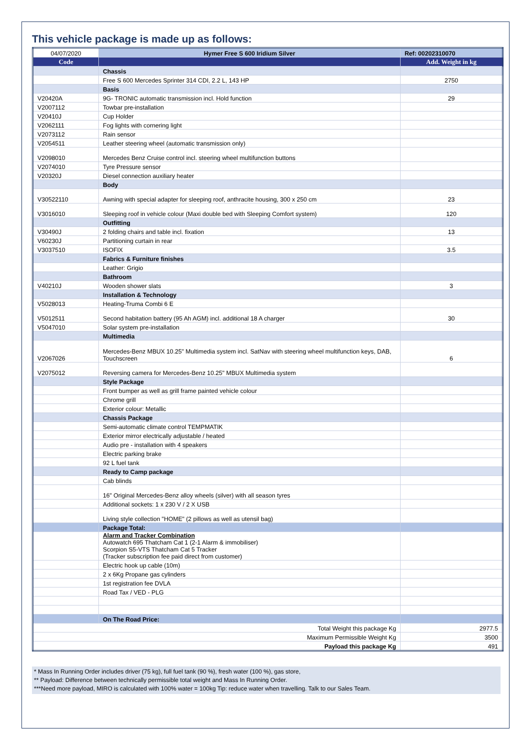This vehicle package is made up as follows:
| 04/07/2020 | Hymer Free S 600 Iridium Silver | Ref: 00202310070 |
| Code | | Add. Weight in kg |
| | Chassis | |
| | Free S 600 Mercedes Sprinter 314 CDI, 2.2 L, 143 HP | 2750 |
| | Basis | |
| V20420A | 9G- TRONIC automatic transmission incl. Hold function | 29 |
| V2007112 | Towbar pre-installation | |
| V20410J | Cup Holder | |
| V2062111 | Fog lights with cornering light | |
| V2073112 | Rain sensor | |
| V2054511 | Leather steering wheel (automatic transmission only) | |
| V2098010 | Mercedes Benz Cruise control incl. steering wheel multifunction buttons | |
| V2074010 | Tyre Pressure sensor | |
| V20320J | Diesel connection auxiliary heater | |
| | Body | |
| V30522110 | Awning with special adapter for sleeping roof, anthracite housing, 300 x 250 cm | 23 |
| V3016010 | Sleeping roof in vehicle colour (Maxi double bed with Sleeping Comfort system) | 120 |
| | Outfitting | |
| V30490J | 2 folding chairs and table incl. fixation | 13 |
| V60230J | Partitioning curtain in rear | |
| V3037510 | ISOFIX | 3.5 |
| | Fabrics & Furniture finishes | |
| | Leather: Grigio | |
| | Bathroom | |
| V40210J | Wooden shower slats | 3 |
| | Installation & Technology | |
| V5028013 | Heating-Truma Combi 6 E | |
| V5012511 | Second habitation battery (95 Ah AGM) incl. additional 18 A charger | 30 |
| V5047010 | Solar system pre-installation | |
| | Multimedia | |
| V2067026 | Mercedes-Benz MBUX 10.25" Multimedia system incl. SatNav with steering wheel multifunction keys, DAB, Touchscreen | 6 |
| V2075012 | Reversing camera for Mercedes-Benz 10.25" MBUX Multimedia system | |
| | Style Package | |
| | Front bumper as well as grill frame painted vehicle colour | |
| | Chrome grill | |
| | Exterior colour: Metallic | |
| | Chassis Package | |
| | Semi-automatic climate control TEMPMATIK | |
| | Exterior mirror electrically adjustable / heated | |
| | Audio pre - installation with 4 speakers | |
| | Electric parking brake | |
| | 92 L fuel tank | |
| | Ready to Camp package | |
| | Cab blinds | |
| | 16" Original Mercedes-Benz alloy wheels (silver) with all season tyres | |
| | Additional sockets: 1 x 230 V / 2 X USB | |
| | Living style collection "HOME" (2 pillows as well as utensil bag) | |
| | Package Total: | |
| | Alarm and Tracker Combination Autowatch 695 Thatcham Cat 1 (2-1 Alarm & immobiliser) Scorpion S5-VTS Thatcham Cat 5 Tracker (Tracker subscription fee paid direct from customer) | |
| | Electric hook up cable (10m) | |
| | 2 x 6Kg Propane gas cylinders | |
| | 1st registration fee DVLA | |
| | Road Tax / VED - PLG | |
| | On The Road Price: | |
| Total Weight this package Kg | | 2977.5 |
| Maximum Permissible Weight Kg | | 3500 |
| Payload this package Kg | | 491 |
* Mass In Running Order includes driver (75 kg), full fuel tank (90 %), fresh water (100 %), gas store,
** Payload: Difference between technically permissible total weight and Mass In Running Order.
***Need more payload, MIRO is calculated with 100% water = 100kg Tip: reduce water when travelling. Talk to our Sales Team.